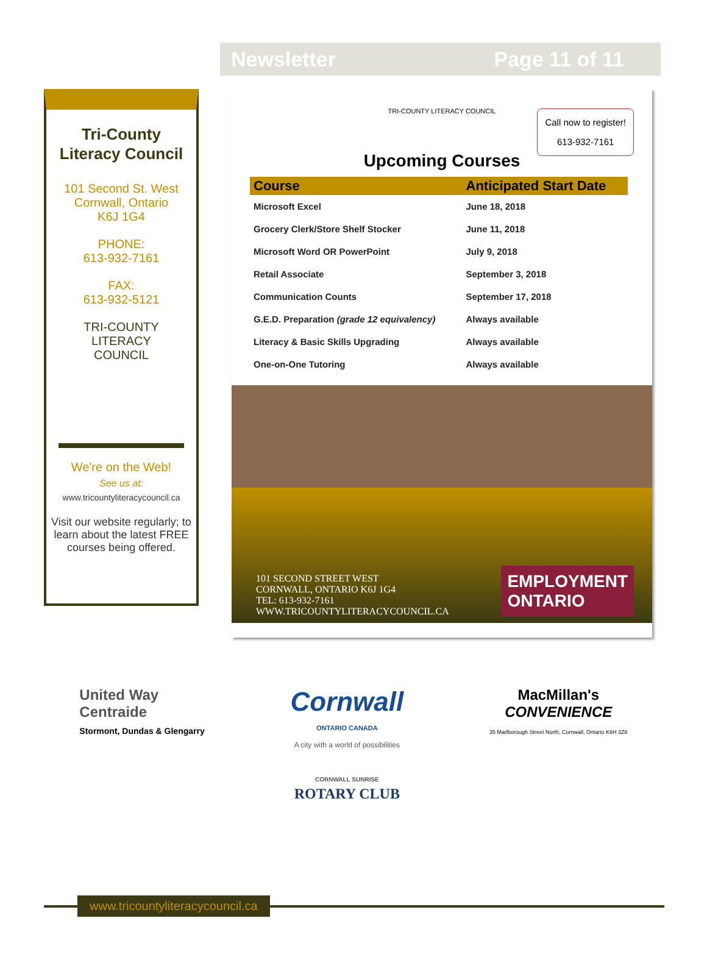Newsletter Page 11 of 11
Tri-County
Literacy Council
101 Second St. West
Cornwall, Ontario
K6J 1G4
PHONE:
613-932-7161
FAX:
613-932-5121
TRI-COUNTY
LITERACY
COUNCIL
We're on the Web!
See us at:
www.tricountyliteracycouncil.ca
Visit our website regularly; to learn about the latest FREE courses being offered.
TRI-COUNTY LITERACY COUNCIL
Call now to register!
613-932-7161
Upcoming Courses
| Course | Anticipated Start Date |
| --- | --- |
| Microsoft Excel | June 18, 2018 |
| Grocery Clerk/Store Shelf Stocker | June 11, 2018 |
| Microsoft Word OR PowerPoint | July 9, 2018 |
| Retail Associate | September 3, 2018 |
| Communication Counts | September 17, 2018 |
| G.E.D. Preparation (grade 12 equivalency) | Always available |
| Literacy & Basic Skills Upgrading | Always available |
| One-on-One Tutoring | Always available |
101 SECOND STREET WEST
CORNWALL, ONTARIO K6J 1G4
TEL: 613-932-7161
WWW.TRICOUNTYLITERACYCOUNCIL.CA
EMPLOYMENT
ONTARIO
United Way
Centraide
Stormont, Dundas & Glengarry
Cornwall
ONTARIO CANADA
A city with a world of possibilities
CORNWALL SUNRISE
ROTARY CLUB
MacMillan's
CONVENIENCE
35 Marlborough Street North, Cornwall, Ontario K6H 3Z6
www.tricountyliteracycouncil.ca